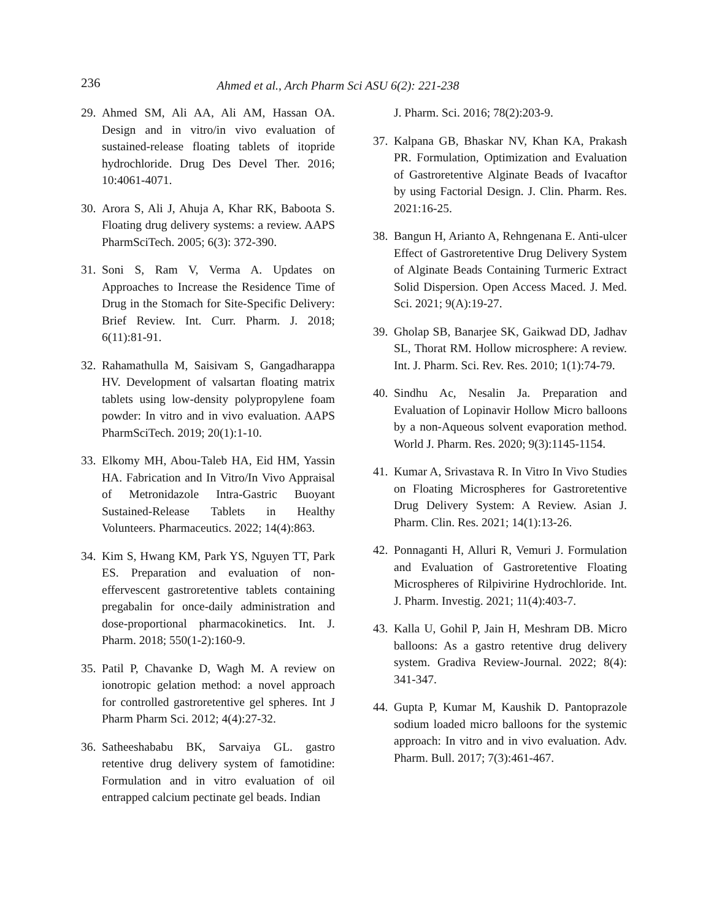236 Ahmed et al., Arch Pharm Sci ASU 6(2): 221-238
29. Ahmed SM, Ali AA, Ali AM, Hassan OA. Design and in vitro/in vivo evaluation of sustained-release floating tablets of itopride hydrochloride. Drug Des Devel Ther. 2016; 10:4061-4071.
30. Arora S, Ali J, Ahuja A, Khar RK, Baboota S. Floating drug delivery systems: a review. AAPS PharmSciTech. 2005; 6(3): 372-390.
31. Soni S, Ram V, Verma A. Updates on Approaches to Increase the Residence Time of Drug in the Stomach for Site-Specific Delivery: Brief Review. Int. Curr. Pharm. J. 2018; 6(11):81-91.
32. Rahamathulla M, Saisivam S, Gangadharappa HV. Development of valsartan floating matrix tablets using low-density polypropylene foam powder: In vitro and in vivo evaluation. AAPS PharmSciTech. 2019; 20(1):1-10.
33. Elkomy MH, Abou-Taleb HA, Eid HM, Yassin HA. Fabrication and In Vitro/In Vivo Appraisal of Metronidazole Intra-Gastric Buoyant Sustained-Release Tablets in Healthy Volunteers. Pharmaceutics. 2022; 14(4):863.
34. Kim S, Hwang KM, Park YS, Nguyen TT, Park ES. Preparation and evaluation of non-effervescent gastroretentive tablets containing pregabalin for once-daily administration and dose-proportional pharmacokinetics. Int. J. Pharm. 2018; 550(1-2):160-9.
35. Patil P, Chavanke D, Wagh M. A review on ionotropic gelation method: a novel approach for controlled gastroretentive gel spheres. Int J Pharm Pharm Sci. 2012; 4(4):27-32.
36. Satheeshababu BK, Sarvaiya GL. gastro retentive drug delivery system of famotidine: Formulation and in vitro evaluation of oil entrapped calcium pectinate gel beads. Indian
J. Pharm. Sci. 2016; 78(2):203-9.
37. Kalpana GB, Bhaskar NV, Khan KA, Prakash PR. Formulation, Optimization and Evaluation of Gastroretentive Alginate Beads of Ivacaftor by using Factorial Design. J. Clin. Pharm. Res. 2021:16-25.
38. Bangun H, Arianto A, Rehngenana E. Anti-ulcer Effect of Gastroretentive Drug Delivery System of Alginate Beads Containing Turmeric Extract Solid Dispersion. Open Access Maced. J. Med. Sci. 2021; 9(A):19-27.
39. Gholap SB, Banarjee SK, Gaikwad DD, Jadhav SL, Thorat RM. Hollow microsphere: A review. Int. J. Pharm. Sci. Rev. Res. 2010; 1(1):74-79.
40. Sindhu Ac, Nesalin Ja. Preparation and Evaluation of Lopinavir Hollow Micro balloons by a non-Aqueous solvent evaporation method. World J. Pharm. Res. 2020; 9(3):1145-1154.
41. Kumar A, Srivastava R. In Vitro In Vivo Studies on Floating Microspheres for Gastroretentive Drug Delivery System: A Review. Asian J. Pharm. Clin. Res. 2021; 14(1):13-26.
42. Ponnaganti H, Alluri R, Vemuri J. Formulation and Evaluation of Gastroretentive Floating Microspheres of Rilpivirine Hydrochloride. Int. J. Pharm. Investig. 2021; 11(4):403-7.
43. Kalla U, Gohil P, Jain H, Meshram DB. Micro balloons: As a gastro retentive drug delivery system. Gradiva Review-Journal. 2022; 8(4): 341-347.
44. Gupta P, Kumar M, Kaushik D. Pantoprazole sodium loaded micro balloons for the systemic approach: In vitro and in vivo evaluation. Adv. Pharm. Bull. 2017; 7(3):461-467.